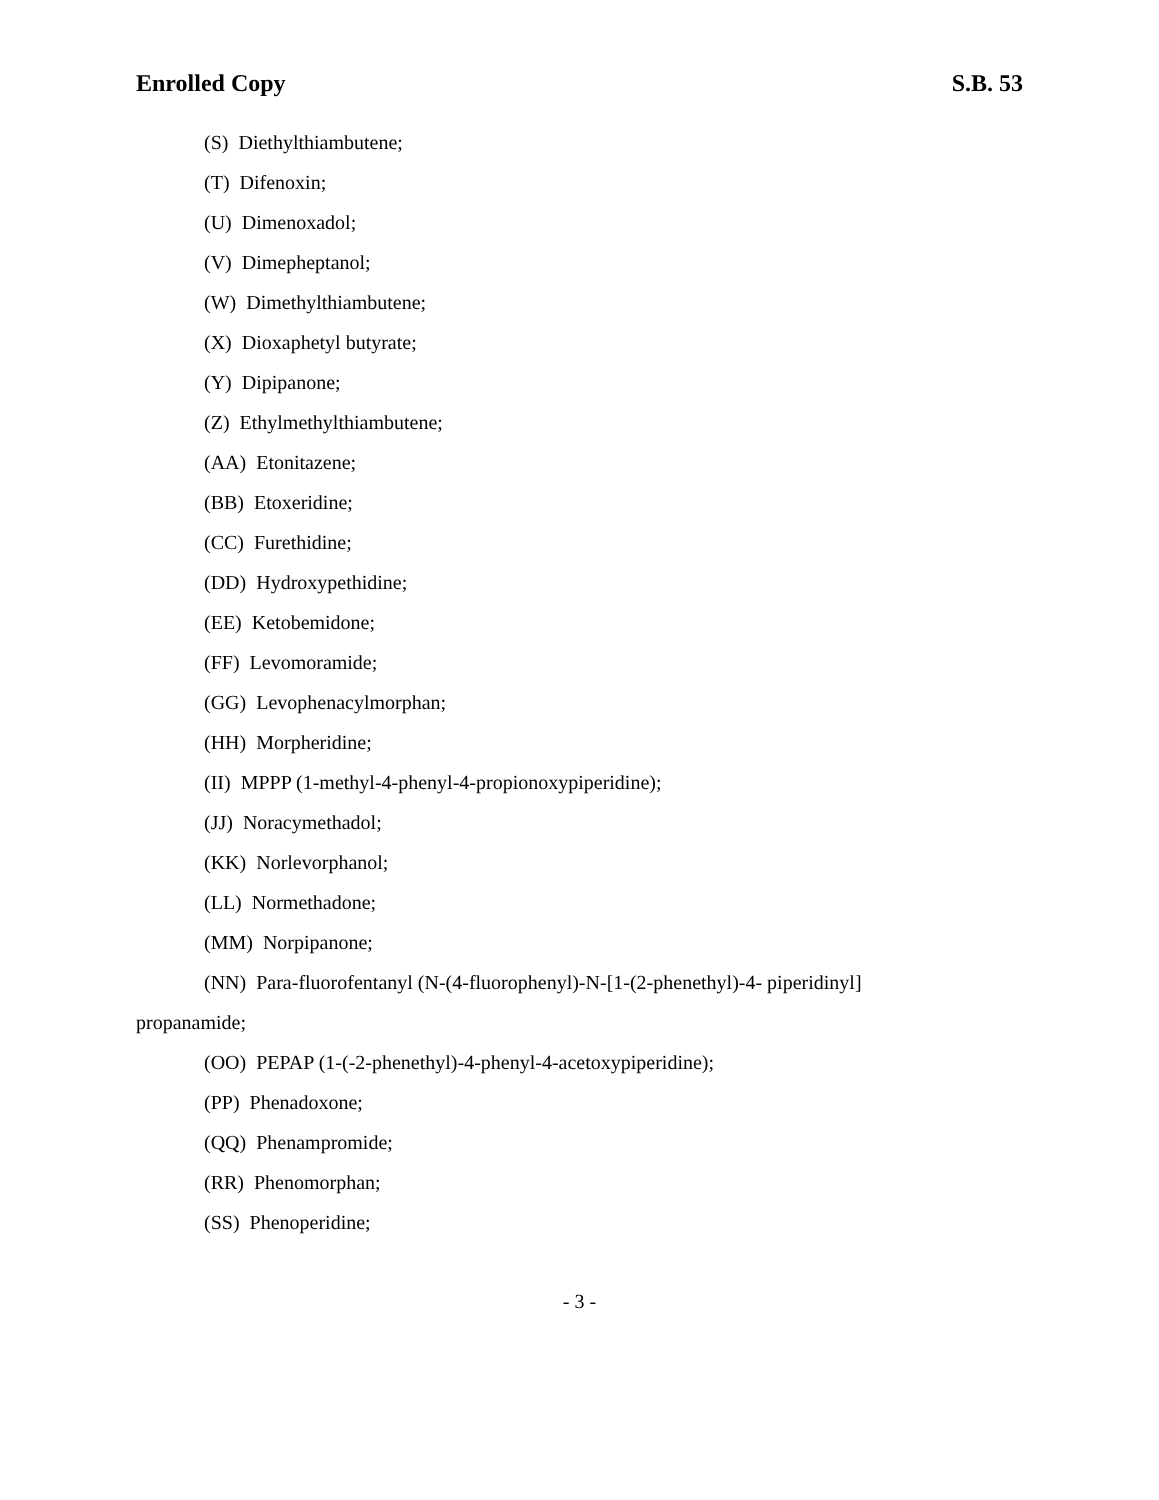Enrolled Copy S.B. 53
(S) Diethylthiambutene;
(T) Difenoxin;
(U) Dimenoxadol;
(V) Dimepheptanol;
(W) Dimethylthiambutene;
(X) Dioxaphetyl butyrate;
(Y) Dipipanone;
(Z) Ethylmethylthiambutene;
(AA) Etonitazene;
(BB) Etoxeridine;
(CC) Furethidine;
(DD) Hydroxypethidine;
(EE) Ketobemidone;
(FF) Levomoramide;
(GG) Levophenacylmorphan;
(HH) Morpheridine;
(II) MPPP (1-methyl-4-phenyl-4-propionoxypiperidine);
(JJ) Noracymethadol;
(KK) Norlevorphanol;
(LL) Normethadone;
(MM) Norpipanone;
(NN) Para-fluorofentanyl (N-(4-fluorophenyl)-N-[1-(2-phenethyl)-4- piperidinyl]
propanamide;
(OO) PEPAP (1-(-2-phenethyl)-4-phenyl-4-acetoxypiperidine);
(PP) Phenadoxone;
(QQ) Phenampromide;
(RR) Phenomorphan;
(SS) Phenoperidine;
- 3 -